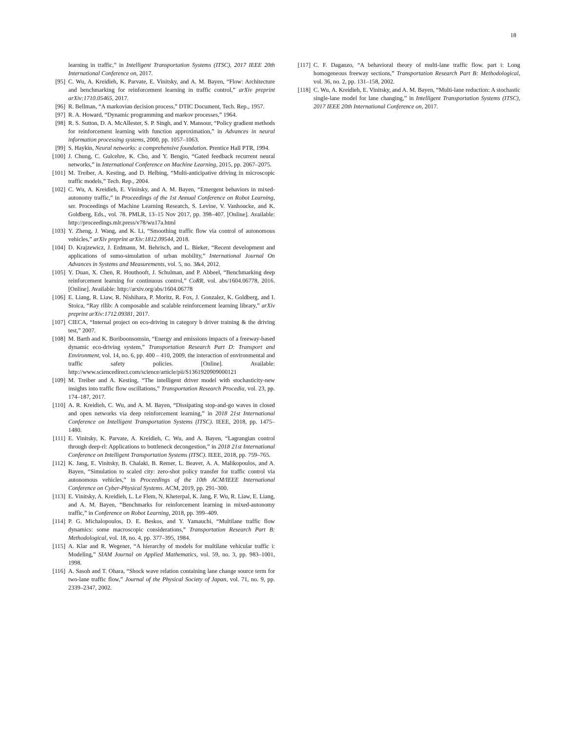18
learning in traffic,” in Intelligent Transportation Systems (ITSC), 2017 IEEE 20th International Conference on, 2017.
[95] C. Wu, A. Kreidieh, K. Parvate, E. Vinitsky, and A. M. Bayen, “Flow: Architecture and benchmarking for reinforcement learning in traffic control,” arXiv preprint arXiv:1710.05465, 2017.
[96] R. Bellman, “A markovian decision process,” DTIC Document, Tech. Rep., 1957.
[97] R. A. Howard, “Dynamic programming and markov processes,” 1964.
[98] R. S. Sutton, D. A. McAllester, S. P. Singh, and Y. Mansour, “Policy gradient methods for reinforcement learning with function approximation,” in Advances in neural information processing systems, 2000, pp. 1057–1063.
[99] S. Haykin, Neural networks: a comprehensive foundation. Prentice Hall PTR, 1994.
[100] J. Chung, C. Gulcehre, K. Cho, and Y. Bengio, “Gated feedback recurrent neural networks,” in International Conference on Machine Learning, 2015, pp. 2067–2075.
[101] M. Treiber, A. Kesting, and D. Helbing, “Multi-anticipative driving in microscopic traffic models,” Tech. Rep., 2004.
[102] C. Wu, A. Kreidieh, E. Vinitsky, and A. M. Bayen, “Emergent behaviors in mixed-autonomy traffic,” in Proceedings of the 1st Annual Conference on Robot Learning, ser. Proceedings of Machine Learning Research, S. Levine, V. Vanhoucke, and K. Goldberg, Eds., vol. 78. PMLR, 13–15 Nov 2017, pp. 398–407. [Online]. Available: http://proceedings.mlr.press/v78/wu17a.html
[103] Y. Zheng, J. Wang, and K. Li, “Smoothing traffic flow via control of autonomous vehicles,” arXiv preprint arXiv:1812.09544, 2018.
[104] D. Krajzewicz, J. Erdmann, M. Behrisch, and L. Bieker, “Recent development and applications of sumo-simulation of urban mobility,” International Journal On Advances in Systems and Measurements, vol. 5, no. 3&4, 2012.
[105] Y. Duan, X. Chen, R. Houthooft, J. Schulman, and P. Abbeel, “Benchmarking deep reinforcement learning for continuous control,” CoRR, vol. abs/1604.06778, 2016. [Online]. Available: http://arxiv.org/abs/1604.06778
[106] E. Liang, R. Liaw, R. Nishihara, P. Moritz, R. Fox, J. Gonzalez, K. Goldberg, and I. Stoica, “Ray rllib: A composable and scalable reinforcement learning library,” arXiv preprint arXiv:1712.09381, 2017.
[107] CIECA, “Internal project on eco-driving in category b driver training & the driving test,” 2007.
[108] M. Barth and K. Boriboonsomsin, “Energy and emissions impacts of a freeway-based dynamic eco-driving system,” Transportation Research Part D: Transport and Environment, vol. 14, no. 6, pp. 400 – 410, 2009, the interaction of environmental and traffic safety policies. [Online]. Available: http://www.sciencedirect.com/science/article/pii/S1361920909000121
[109] M. Treiber and A. Kesting, “The intelligent driver model with stochasticity-new insights into traffic flow oscillations,” Transportation Research Procedia, vol. 23, pp. 174–187, 2017.
[110] A. R. Kreidieh, C. Wu, and A. M. Bayen, “Dissipating stop-and-go waves in closed and open networks via deep reinforcement learning,” in 2018 21st International Conference on Intelligent Transportation Systems (ITSC). IEEE, 2018, pp. 1475–1480.
[111] E. Vinitsky, K. Parvate, A. Kreidieh, C. Wu, and A. Bayen, “Lagrangian control through deep-rl: Applications to bottleneck decongestion,” in 2018 21st International Conference on Intelligent Transportation Systems (ITSC). IEEE, 2018, pp. 759–765.
[112] K. Jang, E. Vinitsky, B. Chalaki, B. Remer, L. Beaver, A. A. Malikopoulos, and A. Bayen, “Simulation to scaled city: zero-shot policy transfer for traffic control via autonomous vehicles,” in Proceedings of the 10th ACM/IEEE International Conference on Cyber-Physical Systems. ACM, 2019, pp. 291–300.
[113] E. Vinitsky, A. Kreidieh, L. Le Flem, N. Kheterpal, K. Jang, F. Wu, R. Liaw, E. Liang, and A. M. Bayen, “Benchmarks for reinforcement learning in mixed-autonomy traffic,” in Conference on Robot Learning, 2018, pp. 399–409.
[114] P. G. Michalopoulos, D. E. Beskos, and Y. Yamauchi, “Multilane traffic flow dynamics: some macroscopic considerations,” Transportation Research Part B: Methodological, vol. 18, no. 4, pp. 377–395, 1984.
[115] A. Klar and R. Wegener, “A hierarchy of models for multilane vehicular traffic i: Modeling,” SIAM Journal on Applied Mathematics, vol. 59, no. 3, pp. 983–1001, 1998.
[116] A. Sasoh and T. Ohara, “Shock wave relation containing lane change source term for two-lane traffic flow,” Journal of the Physical Society of Japan, vol. 71, no. 9, pp. 2339–2347, 2002.
[117] C. F. Daganzo, “A behavioral theory of multi-lane traffic flow. part i: Long homogeneous freeway sections,” Transportation Research Part B: Methodological, vol. 36, no. 2, pp. 131–158, 2002.
[118] C. Wu, A. Kreidieh, E. Vinitsky, and A. M. Bayen, “Multi-lane reduction: A stochastic single-lane model for lane changing,” in Intelligent Transportation Systems (ITSC), 2017 IEEE 20th International Conference on, 2017.